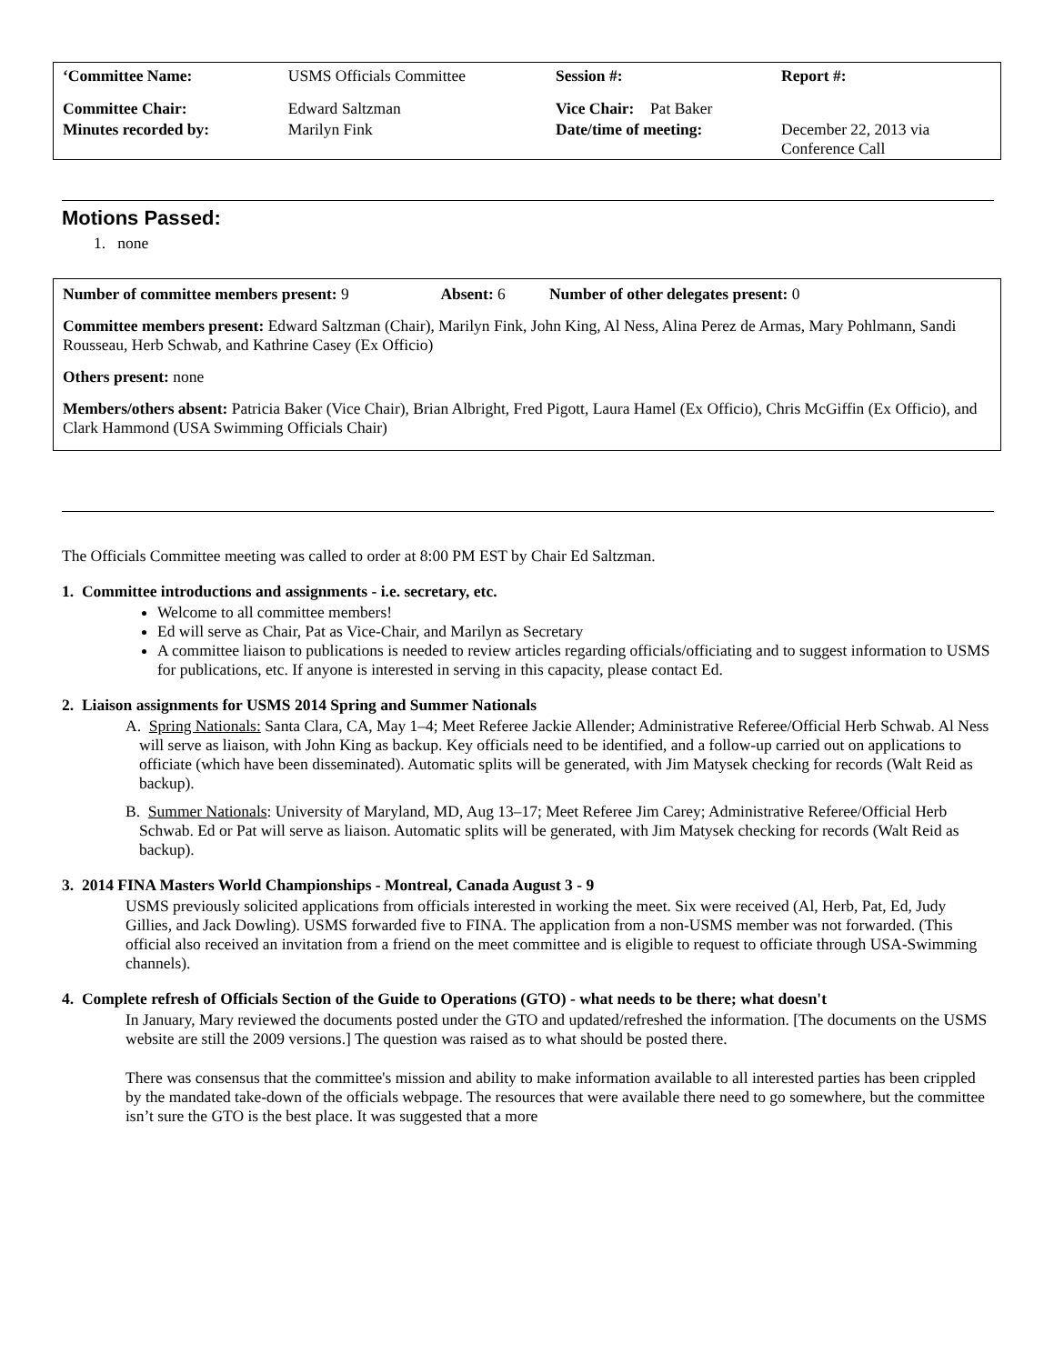| ‘Committee Name: | USMS Officials Committee | Session #: | Report #: |
| Committee Chair: | Edward Saltzman | Vice Chair: Pat Baker | |
| Minutes recorded by: | Marilyn Fink | Date/time of meeting: | December 22, 2013 via Conference Call |
Motions Passed:
1. none
Number of committee members present: 9 Absent: 6 Number of other delegates present: 0
Committee members present: Edward Saltzman (Chair), Marilyn Fink, John King, Al Ness, Alina Perez de Armas, Mary Pohlmann, Sandi Rousseau, Herb Schwab, and Kathrine Casey (Ex Officio)
Others present: none
Members/others absent: Patricia Baker (Vice Chair), Brian Albright, Fred Pigott, Laura Hamel (Ex Officio), Chris McGiffin (Ex Officio), and Clark Hammond (USA Swimming Officials Chair)
The Officials Committee meeting was called to order at 8:00 PM EST by Chair Ed Saltzman.
1. Committee introductions and assignments - i.e. secretary, etc.
Welcome to all committee members!
Ed will serve as Chair, Pat as Vice-Chair, and Marilyn as Secretary
A committee liaison to publications is needed to review articles regarding officials/officiating and to suggest information to USMS for publications, etc. If anyone is interested in serving in this capacity, please contact Ed.
2. Liaison assignments for USMS 2014 Spring and Summer Nationals
A. Spring Nationals: Santa Clara, CA, May 1–4; Meet Referee Jackie Allender; Administrative Referee/Official Herb Schwab. Al Ness will serve as liaison, with John King as backup. Key officials need to be identified, and a follow-up carried out on applications to officiate (which have been disseminated). Automatic splits will be generated, with Jim Matysek checking for records (Walt Reid as backup).
B. Summer Nationals: University of Maryland, MD, Aug 13–17; Meet Referee Jim Carey; Administrative Referee/Official Herb Schwab. Ed or Pat will serve as liaison. Automatic splits will be generated, with Jim Matysek checking for records (Walt Reid as backup).
3. 2014 FINA Masters World Championships - Montreal, Canada August 3 - 9
USMS previously solicited applications from officials interested in working the meet. Six were received (Al, Herb, Pat, Ed, Judy Gillies, and Jack Dowling). USMS forwarded five to FINA. The application from a non-USMS member was not forwarded. (This official also received an invitation from a friend on the meet committee and is eligible to request to officiate through USA-Swimming channels).
4. Complete refresh of Officials Section of the Guide to Operations (GTO) - what needs to be there; what doesn't
In January, Mary reviewed the documents posted under the GTO and updated/refreshed the information. [The documents on the USMS website are still the 2009 versions.] The question was raised as to what should be posted there.
There was consensus that the committee's mission and ability to make information available to all interested parties has been crippled by the mandated take-down of the officials webpage. The resources that were available there need to go somewhere, but the committee isn’t sure the GTO is the best place. It was suggested that a more